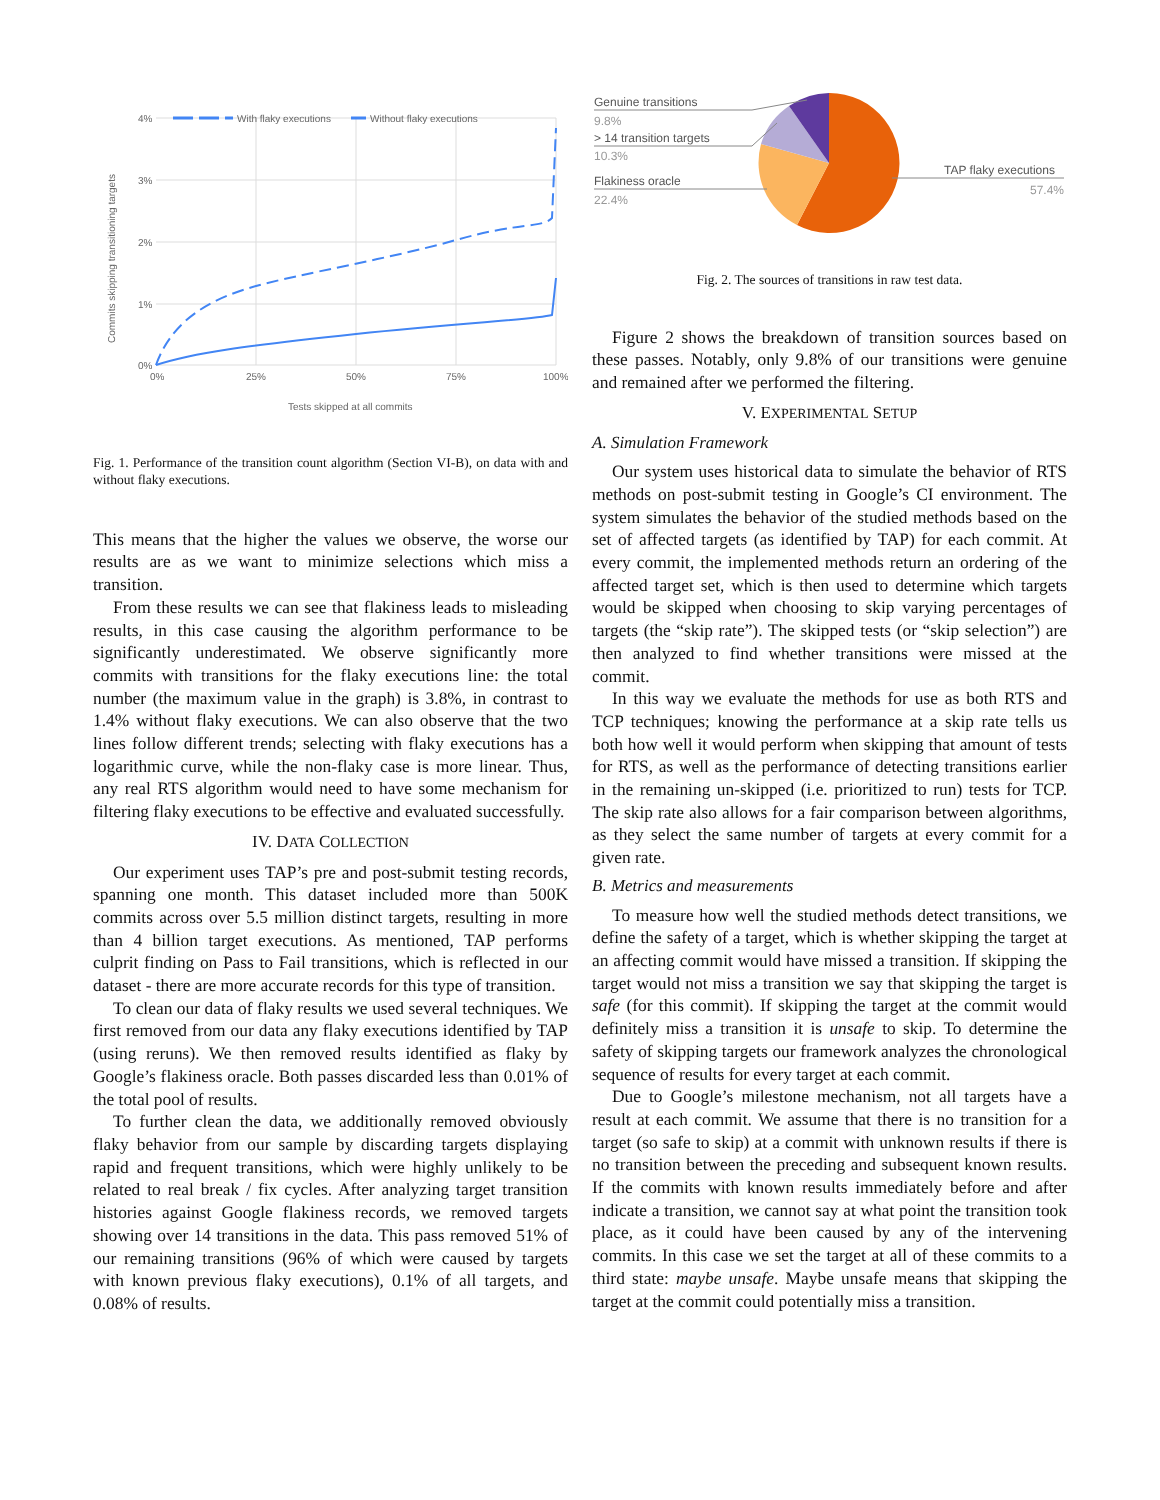4%
3%
2%
1%
0%
0%
25%
50%
75%
100%
With flaky executions
Without flaky executions
Tests skipped at all commits
Commits skipping transitioning targets
Fig. 1. Performance of the transition count algorithm (Section VI-B), on data with and without flaky executions.
This means that the higher the values we observe, the worse our results are as we want to minimize selections which miss a transition.
From these results we can see that flakiness leads to misleading results, in this case causing the algorithm performance to be significantly underestimated. We observe significantly more commits with transitions for the flaky executions line: the total number (the maximum value in the graph) is 3.8%, in contrast to 1.4% without flaky executions. We can also observe that the two lines follow different trends; selecting with flaky executions has a logarithmic curve, while the non-flaky case is more linear. Thus, any real RTS algorithm would need to have some mechanism for filtering flaky executions to be effective and evaluated successfully.
IV. DATA COLLECTION
Our experiment uses TAP’s pre and post-submit testing records, spanning one month. This dataset included more than 500K commits across over 5.5 million distinct targets, resulting in more than 4 billion target executions. As mentioned, TAP performs culprit finding on Pass to Fail transitions, which is reflected in our dataset - there are more accurate records for this type of transition.
To clean our data of flaky results we used several techniques. We first removed from our data any flaky executions identified by TAP (using reruns). We then removed results identified as flaky by Google’s flakiness oracle. Both passes discarded less than 0.01% of the total pool of results.
To further clean the data, we additionally removed obviously flaky behavior from our sample by discarding targets displaying rapid and frequent transitions, which were highly unlikely to be related to real break / fix cycles. After analyzing target transition histories against Google flakiness records, we removed targets showing over 14 transitions in the data. This pass removed 51% of our remaining transitions (96% of which were caused by targets with known previous flaky executions), 0.1% of all targets, and 0.08% of results.
Genuine transitions
9.8%
> 14 transition targets
10.3%
Flakiness oracle
22.4%
TAP flaky executions
57.4%
Fig. 2. The sources of transitions in raw test data.
Figure 2 shows the breakdown of transition sources based on these passes. Notably, only 9.8% of our transitions were genuine and remained after we performed the filtering.
V. EXPERIMENTAL SETUP
A. Simulation Framework
Our system uses historical data to simulate the behavior of RTS methods on post-submit testing in Google’s CI environment. The system simulates the behavior of the studied methods based on the set of affected targets (as identified by TAP) for each commit. At every commit, the implemented methods return an ordering of the affected target set, which is then used to determine which targets would be skipped when choosing to skip varying percentages of targets (the “skip rate”). The skipped tests (or “skip selection”) are then analyzed to find whether transitions were missed at the commit.
In this way we evaluate the methods for use as both RTS and TCP techniques; knowing the performance at a skip rate tells us both how well it would perform when skipping that amount of tests for RTS, as well as the performance of detecting transitions earlier in the remaining un-skipped (i.e. prioritized to run) tests for TCP. The skip rate also allows for a fair comparison between algorithms, as they select the same number of targets at every commit for a given rate.
B. Metrics and measurements
To measure how well the studied methods detect transitions, we define the safety of a target, which is whether skipping the target at an affecting commit would have missed a transition. If skipping the target would not miss a transition we say that skipping the target is safe (for this commit). If skipping the target at the commit would definitely miss a transition it is unsafe to skip. To determine the safety of skipping targets our framework analyzes the chronological sequence of results for every target at each commit.
Due to Google’s milestone mechanism, not all targets have a result at each commit. We assume that there is no transition for a target (so safe to skip) at a commit with unknown results if there is no transition between the preceding and subsequent known results. If the commits with known results immediately before and after indicate a transition, we cannot say at what point the transition took place, as it could have been caused by any of the intervening commits. In this case we set the target at all of these commits to a third state: maybe unsafe. Maybe unsafe means that skipping the target at the commit could potentially miss a transition.